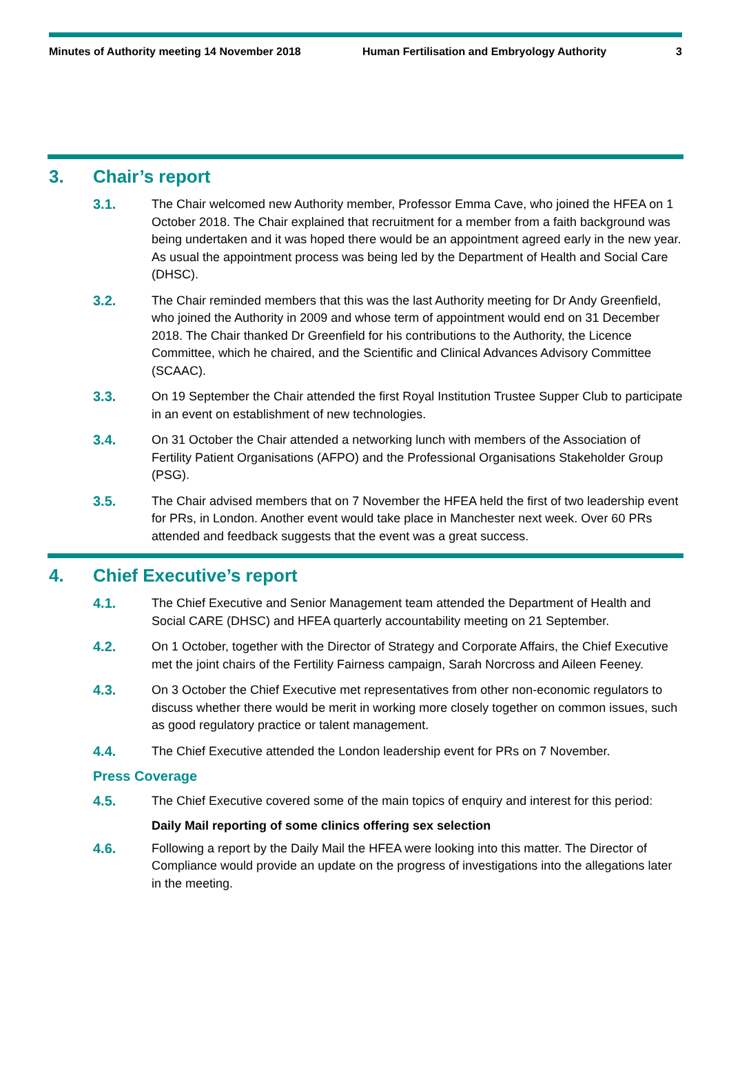Minutes of Authority meeting 14 November 2018 Human Fertilisation and Embryology Authority
3
3. Chair’s report
3.1. The Chair welcomed new Authority member, Professor Emma Cave, who joined the HFEA on 1 October 2018. The Chair explained that recruitment for a member from a faith background was being undertaken and it was hoped there would be an appointment agreed early in the new year. As usual the appointment process was being led by the Department of Health and Social Care (DHSC).
3.2. The Chair reminded members that this was the last Authority meeting for Dr Andy Greenfield, who joined the Authority in 2009 and whose term of appointment would end on 31 December 2018. The Chair thanked Dr Greenfield for his contributions to the Authority, the Licence Committee, which he chaired, and the Scientific and Clinical Advances Advisory Committee (SCAAC).
3.3. On 19 September the Chair attended the first Royal Institution Trustee Supper Club to participate in an event on establishment of new technologies.
3.4. On 31 October the Chair attended a networking lunch with members of the Association of Fertility Patient Organisations (AFPO) and the Professional Organisations Stakeholder Group (PSG).
3.5. The Chair advised members that on 7 November the HFEA held the first of two leadership event for PRs, in London. Another event would take place in Manchester next week. Over 60 PRs attended and feedback suggests that the event was a great success.
4. Chief Executive’s report
4.1. The Chief Executive and Senior Management team attended the Department of Health and Social CARE (DHSC) and HFEA quarterly accountability meeting on 21 September.
4.2. On 1 October, together with the Director of Strategy and Corporate Affairs, the Chief Executive met the joint chairs of the Fertility Fairness campaign, Sarah Norcross and Aileen Feeney.
4.3. On 3 October the Chief Executive met representatives from other non-economic regulators to discuss whether there would be merit in working more closely together on common issues, such as good regulatory practice or talent management.
4.4. The Chief Executive attended the London leadership event for PRs on 7 November.
Press Coverage
4.5. The Chief Executive covered some of the main topics of enquiry and interest for this period:
Daily Mail reporting of some clinics offering sex selection
4.6. Following a report by the Daily Mail the HFEA were looking into this matter. The Director of Compliance would provide an update on the progress of investigations into the allegations later in the meeting.